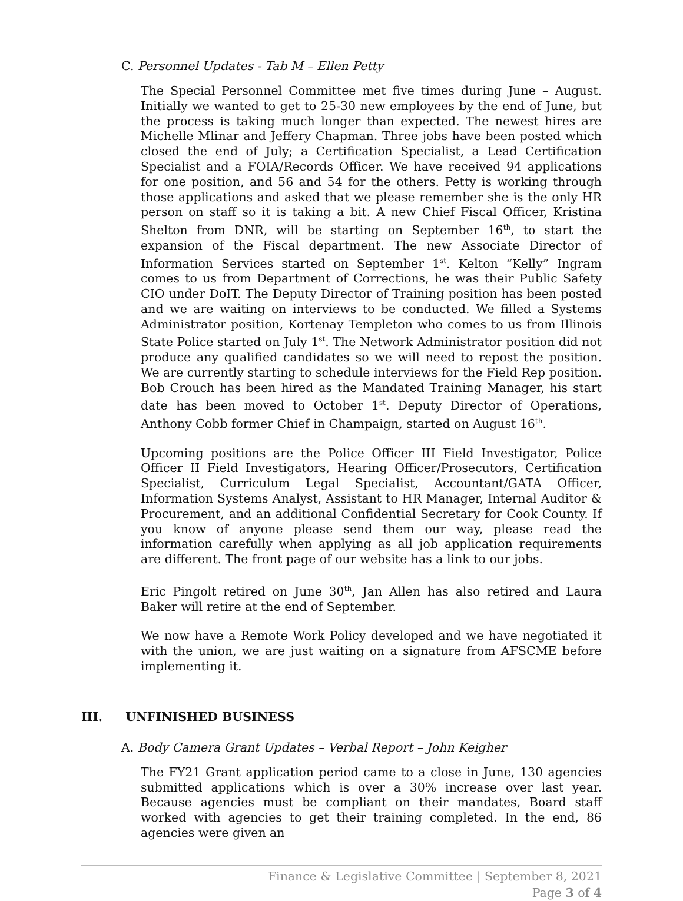C. Personnel Updates - Tab M – Ellen Petty
The Special Personnel Committee met five times during June – August. Initially we wanted to get to 25-30 new employees by the end of June, but the process is taking much longer than expected. The newest hires are Michelle Mlinar and Jeffery Chapman. Three jobs have been posted which closed the end of July; a Certification Specialist, a Lead Certification Specialist and a FOIA/Records Officer. We have received 94 applications for one position, and 56 and 54 for the others. Petty is working through those applications and asked that we please remember she is the only HR person on staff so it is taking a bit. A new Chief Fiscal Officer, Kristina Shelton from DNR, will be starting on September 16<sup>th</sup>, to start the expansion of the Fiscal department. The new Associate Director of Information Services started on September 1<sup>st</sup>. Kelton “Kelly” Ingram comes to us from Department of Corrections, he was their Public Safety CIO under DoIT. The Deputy Director of Training position has been posted and we are waiting on interviews to be conducted. We filled a Systems Administrator position, Kortenay Templeton who comes to us from Illinois State Police started on July 1<sup>st</sup>. The Network Administrator position did not produce any qualified candidates so we will need to repost the position. We are currently starting to schedule interviews for the Field Rep position. Bob Crouch has been hired as the Mandated Training Manager, his start date has been moved to October 1<sup>st</sup>. Deputy Director of Operations, Anthony Cobb former Chief in Champaign, started on August 16<sup>th</sup>.
Upcoming positions are the Police Officer III Field Investigator, Police Officer II Field Investigators, Hearing Officer/Prosecutors, Certification Specialist, Curriculum Legal Specialist, Accountant/GATA Officer, Information Systems Analyst, Assistant to HR Manager, Internal Auditor & Procurement, and an additional Confidential Secretary for Cook County. If you know of anyone please send them our way, please read the information carefully when applying as all job application requirements are different. The front page of our website has a link to our jobs.
Eric Pingolt retired on June 30<sup>th</sup>, Jan Allen has also retired and Laura Baker will retire at the end of September.
We now have a Remote Work Policy developed and we have negotiated it with the union, we are just waiting on a signature from AFSCME before implementing it.
III. UNFINISHED BUSINESS
A. Body Camera Grant Updates – Verbal Report – John Keigher
The FY21 Grant application period came to a close in June, 130 agencies submitted applications which is over a 30% increase over last year. Because agencies must be compliant on their mandates, Board staff worked with agencies to get their training completed. In the end, 86 agencies were given an
Finance & Legislative Committee | September 8, 2021
Page 3 of 4